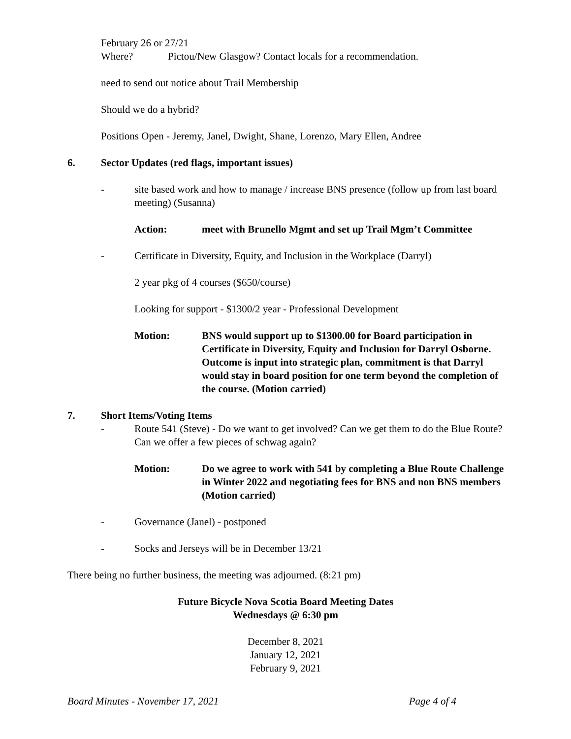February 26 or 27/21
Where? Pictou/New Glasgow? Contact locals for a recommendation.
need to send out notice about Trail Membership
Should we do a hybrid?
Positions Open - Jeremy, Janel, Dwight, Shane, Lorenzo, Mary Ellen, Andree
6. Sector Updates (red flags, important issues)
- site based work and how to manage / increase BNS presence (follow up from last board meeting) (Susanna)
Action: meet with Brunello Mgmt and set up Trail Mgm’t Committee
- Certificate in Diversity, Equity, and Inclusion in the Workplace (Darryl)
2 year pkg of 4 courses ($650/course)
Looking for support - $1300/2 year - Professional Development
Motion: BNS would support up to $1300.00 for Board participation in Certificate in Diversity, Equity and Inclusion for Darryl Osborne. Outcome is input into strategic plan, commitment is that Darryl would stay in board position for one term beyond the completion of the course. (Motion carried)
7. Short Items/Voting Items
- Route 541 (Steve) - Do we want to get involved? Can we get them to do the Blue Route? Can we offer a few pieces of schwag again?
Motion: Do we agree to work with 541 by completing a Blue Route Challenge in Winter 2022 and negotiating fees for BNS and non BNS members (Motion carried)
- Governance (Janel) - postponed
- Socks and Jerseys will be in December 13/21
There being no further business, the meeting was adjourned. (8:21 pm)
Future Bicycle Nova Scotia Board Meeting Dates
Wednesdays @ 6:30 pm
December 8, 2021
January 12, 2021
February 9, 2021
Board Minutes - November 17, 2021 Page 4 of 4